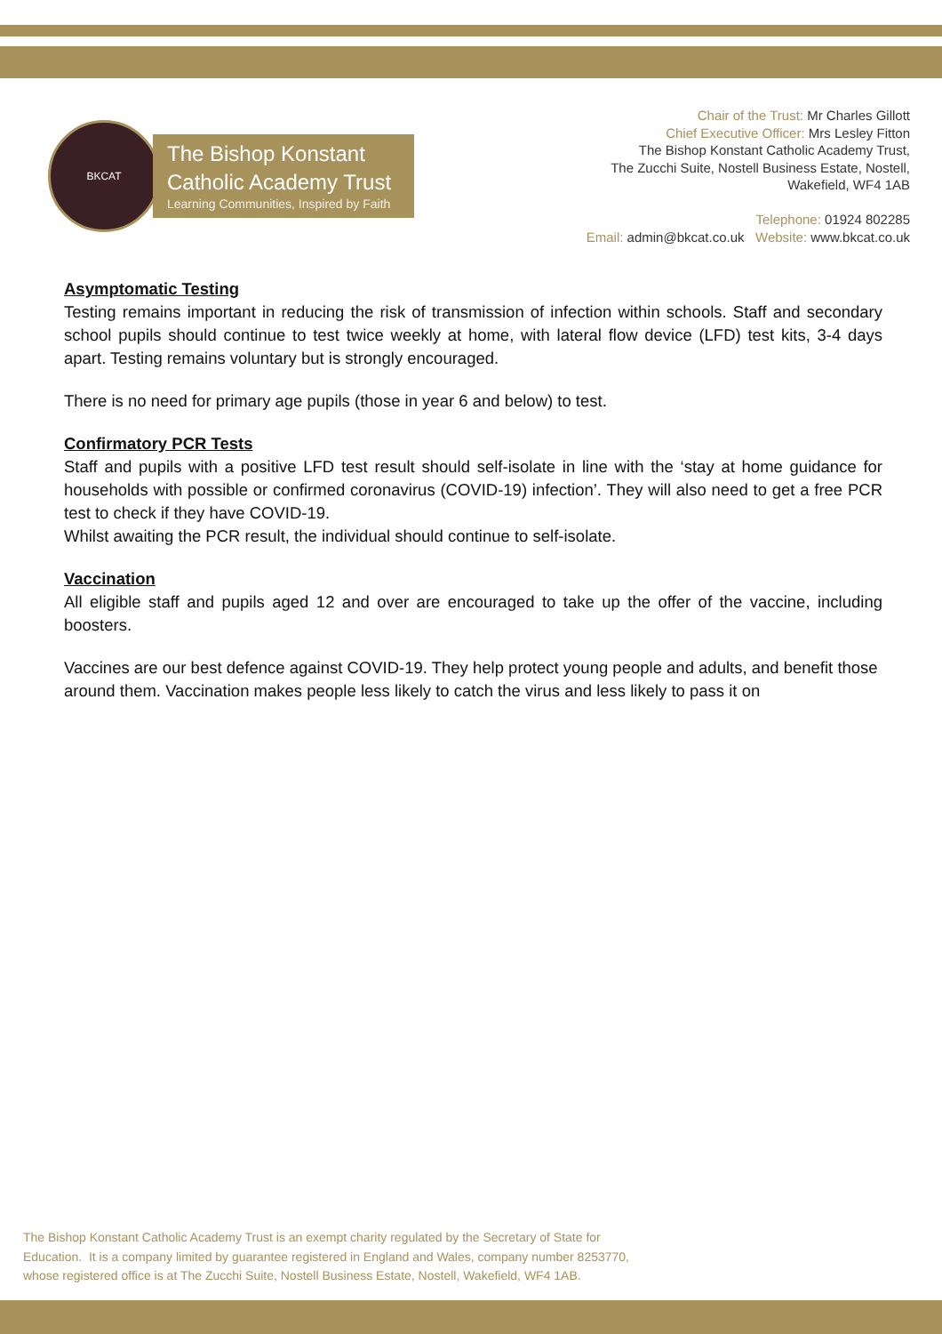BKCAT
The Bishop Konstant
Catholic Academy Trust
Learning Communities, Inspired by Faith
Chair of the Trust: Mr Charles Gillott
Chief Executive Officer: Mrs Lesley Fitton
The Bishop Konstant Catholic Academy Trust,
The Zucchi Suite, Nostell Business Estate, Nostell,
Wakefield, WF4 1AB
Telephone: 01924 802285
Email: admin@bkcat.co.uk Website: www.bkcat.co.uk
Asymptomatic Testing
Testing remains important in reducing the risk of transmission of infection within schools. Staff and secondary school pupils should continue to test twice weekly at home, with lateral flow device (LFD) test kits, 3-4 days apart. Testing remains voluntary but is strongly encouraged.
There is no need for primary age pupils (those in year 6 and below) to test.
Confirmatory PCR Tests
Staff and pupils with a positive LFD test result should self-isolate in line with the ‘stay at home guidance for households with possible or confirmed coronavirus (COVID-19) infection’. They will also need to get a free PCR test to check if they have COVID-19.
Whilst awaiting the PCR result, the individual should continue to self-isolate.
Vaccination
All eligible staff and pupils aged 12 and over are encouraged to take up the offer of the vaccine, including boosters.
Vaccines are our best defence against COVID-19. They help protect young people and adults, and benefit those around them. Vaccination makes people less likely to catch the virus and less likely to pass it on
The Bishop Konstant Catholic Academy Trust is an exempt charity regulated by the Secretary of State for
Education. It is a company limited by guarantee registered in England and Wales, company number 8253770,
whose registered office is at The Zucchi Suite, Nostell Business Estate, Nostell, Wakefield, WF4 1AB.